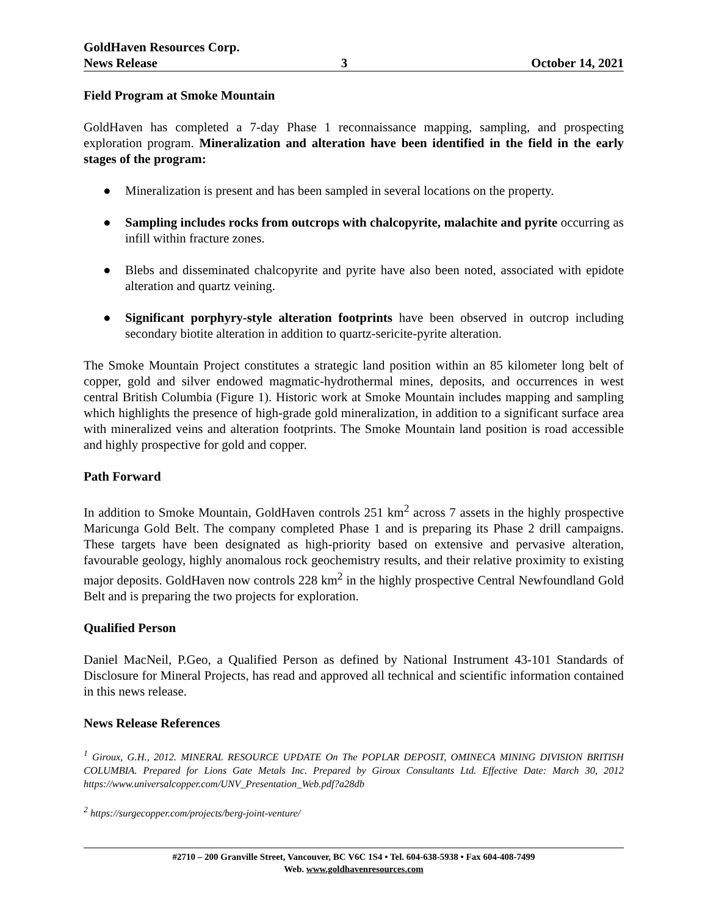GoldHaven Resources Corp.
News Release 3 October 14, 2021
Field Program at Smoke Mountain
GoldHaven has completed a 7-day Phase 1 reconnaissance mapping, sampling, and prospecting exploration program. Mineralization and alteration have been identified in the field in the early stages of the program:
● Mineralization is present and has been sampled in several locations on the property.
● Sampling includes rocks from outcrops with chalcopyrite, malachite and pyrite occurring as infill within fracture zones.
● Blebs and disseminated chalcopyrite and pyrite have also been noted, associated with epidote alteration and quartz veining.
● Significant porphyry-style alteration footprints have been observed in outcrop including secondary biotite alteration in addition to quartz-sericite-pyrite alteration.
The Smoke Mountain Project constitutes a strategic land position within an 85 kilometer long belt of copper, gold and silver endowed magmatic-hydrothermal mines, deposits, and occurrences in west central British Columbia (Figure 1). Historic work at Smoke Mountain includes mapping and sampling which highlights the presence of high-grade gold mineralization, in addition to a significant surface area with mineralized veins and alteration footprints. The Smoke Mountain land position is road accessible and highly prospective for gold and copper.
Path Forward
In addition to Smoke Mountain, GoldHaven controls 251 km<sup>2</sup> across 7 assets in the highly prospective Maricunga Gold Belt. The company completed Phase 1 and is preparing its Phase 2 drill campaigns. These targets have been designated as high-priority based on extensive and pervasive alteration, favourable geology, highly anomalous rock geochemistry results, and their relative proximity to existing major deposits. GoldHaven now controls 228 km<sup>2</sup> in the highly prospective Central Newfoundland Gold Belt and is preparing the two projects for exploration.
Qualified Person
Daniel MacNeil, P.Geo, a Qualified Person as defined by National Instrument 43-101 Standards of Disclosure for Mineral Projects, has read and approved all technical and scientific information contained in this news release.
News Release References
<sup>1</sup> Giroux, G.H., 2012. MINERAL RESOURCE UPDATE On The POPLAR DEPOSIT, OMINECA MINING DIVISION BRITISH COLUMBIA. Prepared for Lions Gate Metals Inc. Prepared by Giroux Consultants Ltd. Effective Date: March 30, 2012 https://www.universalcopper.com/UNV_Presentation_Web.pdf?a28db
<sup>2</sup> https://surgecopper.com/projects/berg-joint-venture/
#2710 – 200 Granville Street, Vancouver, BC V6C 1S4 • Tel. 604-638-5938 • Fax 604-408-7499
Web. www.goldhavenresources.com